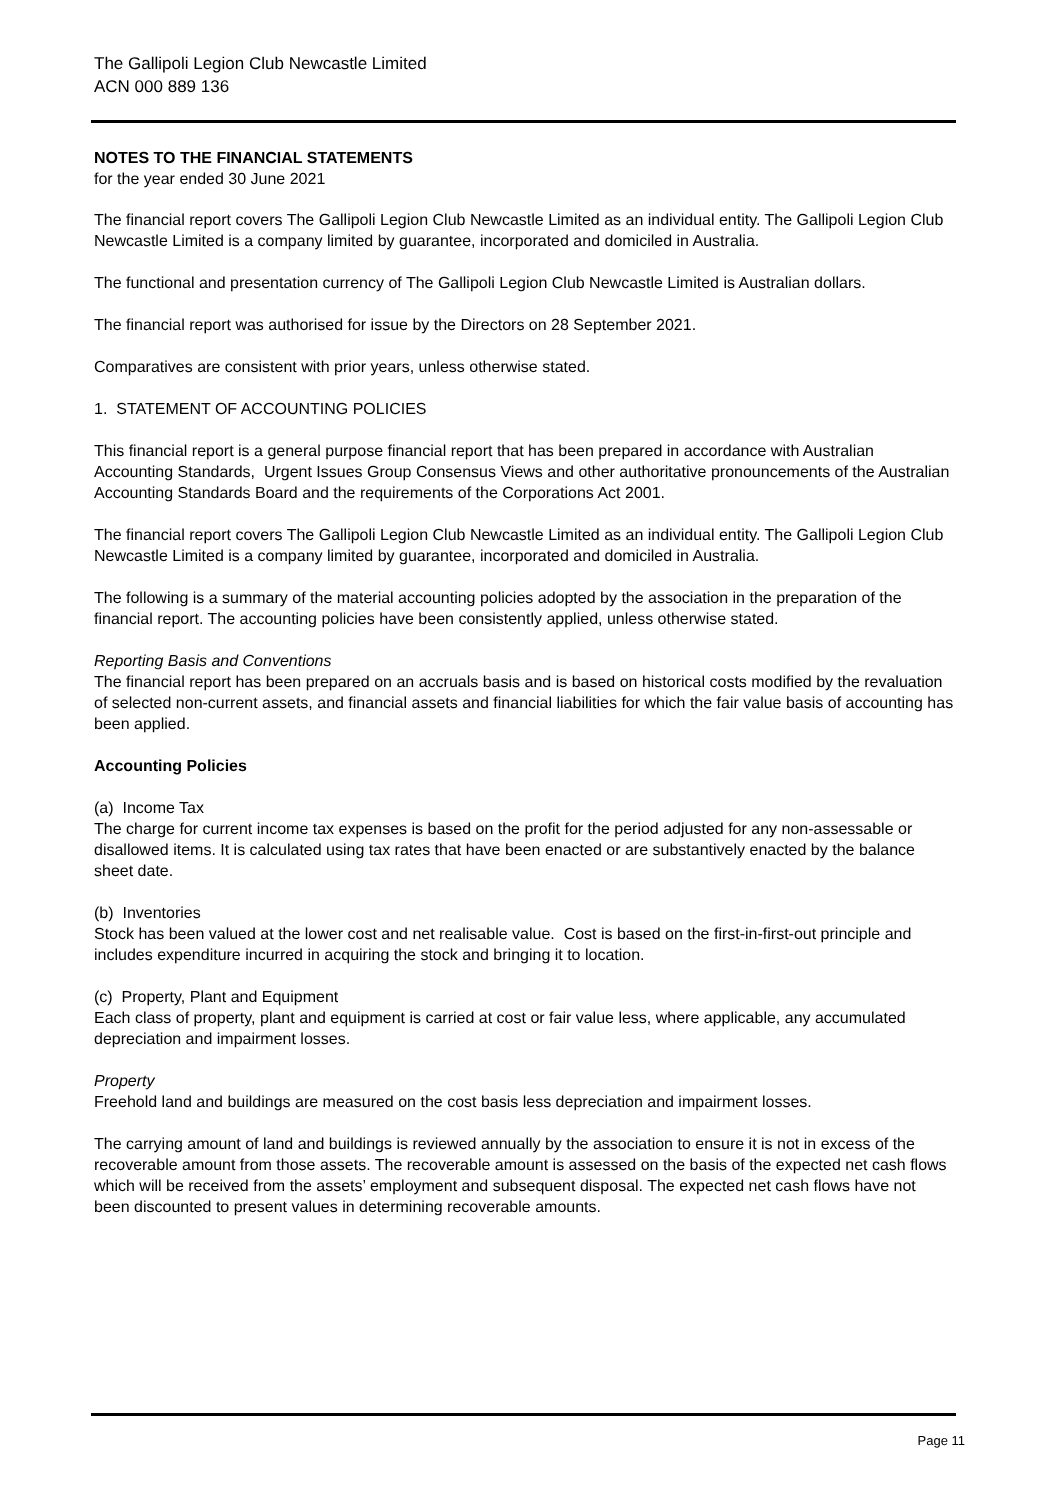The Gallipoli Legion Club Newcastle Limited
ACN 000 889 136
NOTES TO THE FINANCIAL STATEMENTS
for the year ended 30 June 2021
The financial report covers The Gallipoli Legion Club Newcastle Limited as an individual entity. The Gallipoli Legion Club Newcastle Limited is a company limited by guarantee, incorporated and domiciled in Australia.
The functional and presentation currency of The Gallipoli Legion Club Newcastle Limited is Australian dollars.
The financial report was authorised for issue by the Directors on 28 September 2021.
Comparatives are consistent with prior years, unless otherwise stated.
1. STATEMENT OF ACCOUNTING POLICIES
This financial report is a general purpose financial report that has been prepared in accordance with Australian Accounting Standards, Urgent Issues Group Consensus Views and other authoritative pronouncements of the Australian Accounting Standards Board and the requirements of the Corporations Act 2001.
The financial report covers The Gallipoli Legion Club Newcastle Limited as an individual entity. The Gallipoli Legion Club Newcastle Limited is a company limited by guarantee, incorporated and domiciled in Australia.
The following is a summary of the material accounting policies adopted by the association in the preparation of the financial report. The accounting policies have been consistently applied, unless otherwise stated.
Reporting Basis and Conventions
The financial report has been prepared on an accruals basis and is based on historical costs modified by the revaluation of selected non-current assets, and financial assets and financial liabilities for which the fair value basis of accounting has been applied.
Accounting Policies
(a) Income Tax
The charge for current income tax expenses is based on the profit for the period adjusted for any non-assessable or disallowed items. It is calculated using tax rates that have been enacted or are substantively enacted by the balance sheet date.
(b) Inventories
Stock has been valued at the lower cost and net realisable value. Cost is based on the first-in-first-out principle and includes expenditure incurred in acquiring the stock and bringing it to location.
(c) Property, Plant and Equipment
Each class of property, plant and equipment is carried at cost or fair value less, where applicable, any accumulated depreciation and impairment losses.
Property
Freehold land and buildings are measured on the cost basis less depreciation and impairment losses.
The carrying amount of land and buildings is reviewed annually by the association to ensure it is not in excess of the recoverable amount from those assets. The recoverable amount is assessed on the basis of the expected net cash flows which will be received from the assets’ employment and subsequent disposal. The expected net cash flows have not been discounted to present values in determining recoverable amounts.
Page 11